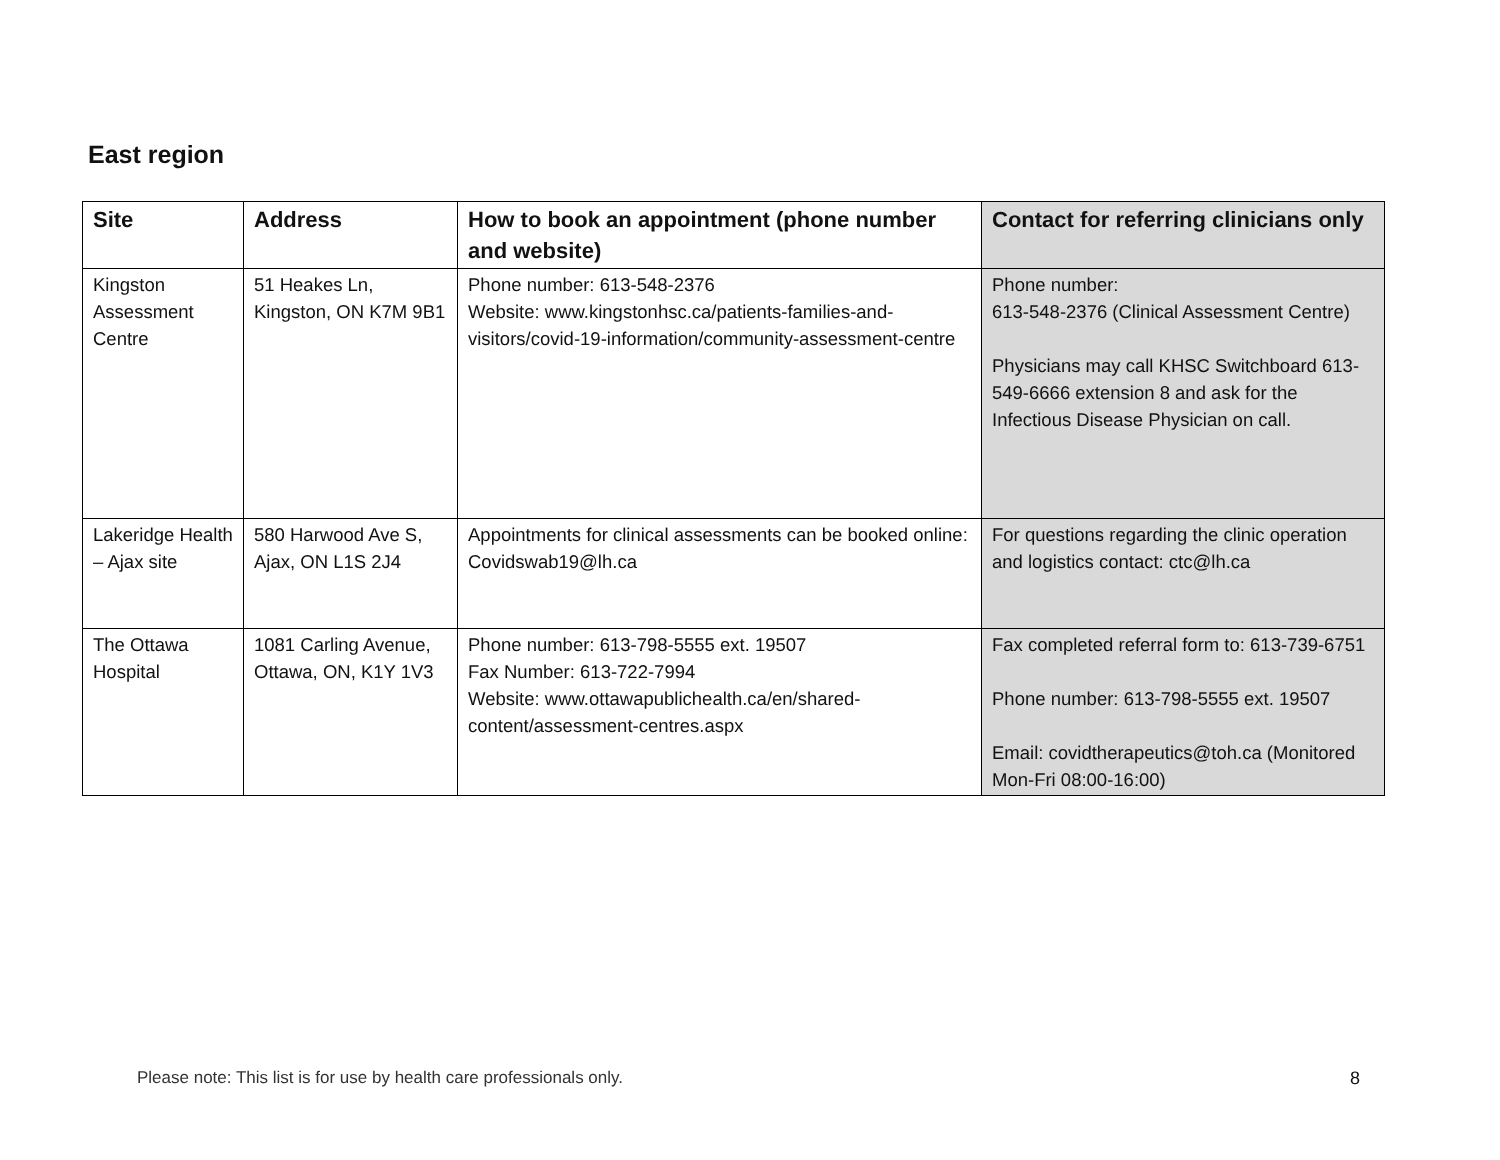East region
| Site | Address | How to book an appointment (phone number and website) | Contact for referring clinicians only |
| --- | --- | --- | --- |
| Kingston Assessment Centre | 51 Heakes Ln, Kingston, ON K7M 9B1 | Phone number: 613-548-2376 Website: www.kingstonhsc.ca/patients-families-and-visitors/covid-19-information/community-assessment-centre | Phone number: 613-548-2376 (Clinical Assessment Centre) Physicians may call KHSC Switchboard 613-549-6666 extension 8 and ask for the Infectious Disease Physician on call. |
| Lakeridge Health – Ajax site | 580 Harwood Ave S, Ajax, ON L1S 2J4 | Appointments for clinical assessments can be booked online: Covidswab19@lh.ca | For questions regarding the clinic operation and logistics contact: ctc@lh.ca |
| The Ottawa Hospital | 1081 Carling Avenue, Ottawa, ON, K1Y 1V3 | Phone number: 613-798-5555 ext. 19507 Fax Number: 613-722-7994 Website: www.ottawapublichealth.ca/en/shared-content/assessment-centres.aspx | Fax completed referral form to: 613-739-6751 Phone number: 613-798-5555 ext. 19507 Email: covidtherapeutics@toh.ca (Monitored Mon-Fri 08:00-16:00) |
Please note: This list is for use by health care professionals only.
8